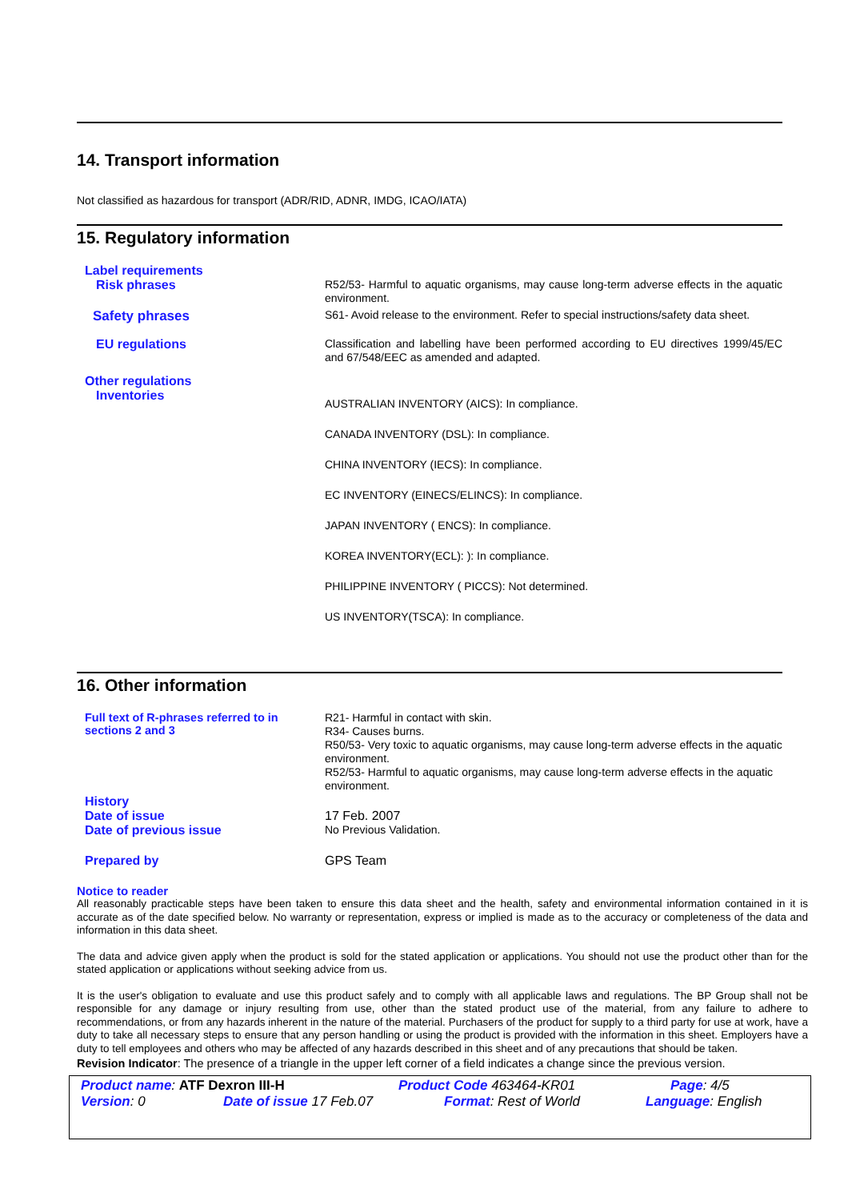14. Transport information
Not classified as hazardous for transport (ADR/RID, ADNR, IMDG, ICAO/IATA)
15. Regulatory information
Label requirements
Risk phrases
R52/53- Harmful to aquatic organisms, may cause long-term adverse effects in the aquatic environment.
Safety phrases
S61- Avoid release to the environment. Refer to special instructions/safety data sheet.
EU regulations
Classification and labelling have been performed according to EU directives 1999/45/EC and 67/548/EEC as amended and adapted.
Other regulations
Inventories
AUSTRALIAN INVENTORY (AICS): In compliance.
CANADA INVENTORY (DSL): In compliance.
CHINA INVENTORY (IECS): In compliance.
EC INVENTORY (EINECS/ELINCS): In compliance.
JAPAN INVENTORY ( ENCS): In compliance.
KOREA INVENTORY(ECL): ): In compliance.
PHILIPPINE INVENTORY ( PICCS): Not determined.
US INVENTORY(TSCA): In compliance.
16. Other information
Full text of R-phrases referred to in sections 2 and 3
R21- Harmful in contact with skin.
R34- Causes burns.
R50/53- Very toxic to aquatic organisms, may cause long-term adverse effects in the aquatic environment.
R52/53- Harmful to aquatic organisms, may cause long-term adverse effects in the aquatic environment.
History
Date of issue
17 Feb. 2007
Date of previous issue
No Previous Validation.
Prepared by
GPS Team
Notice to reader
All reasonably practicable steps have been taken to ensure this data sheet and the health, safety and environmental information contained in it is accurate as of the date specified below. No warranty or representation, express or implied is made as to the accuracy or completeness of the data and information in this data sheet.
The data and advice given apply when the product is sold for the stated application or applications. You should not use the product other than for the stated application or applications without seeking advice from us.
It is the user's obligation to evaluate and use this product safely and to comply with all applicable laws and regulations. The BP Group shall not be responsible for any damage or injury resulting from use, other than the stated product use of the material, from any failure to adhere to recommendations, or from any hazards inherent in the nature of the material. Purchasers of the product for supply to a third party for use at work, have a duty to take all necessary steps to ensure that any person handling or using the product is provided with the information in this sheet. Employers have a duty to tell employees and others who may be affected of any hazards described in this sheet and of any precautions that should be taken.
Revision Indicator: The presence of a triangle in the upper left corner of a field indicates a change since the previous version.
Product name: ATF Dexron III-H Product Code 463464-KR01 Page: 4/5
Version: 0 Date of issue 17 Feb.07 Format: Rest of World Language: English